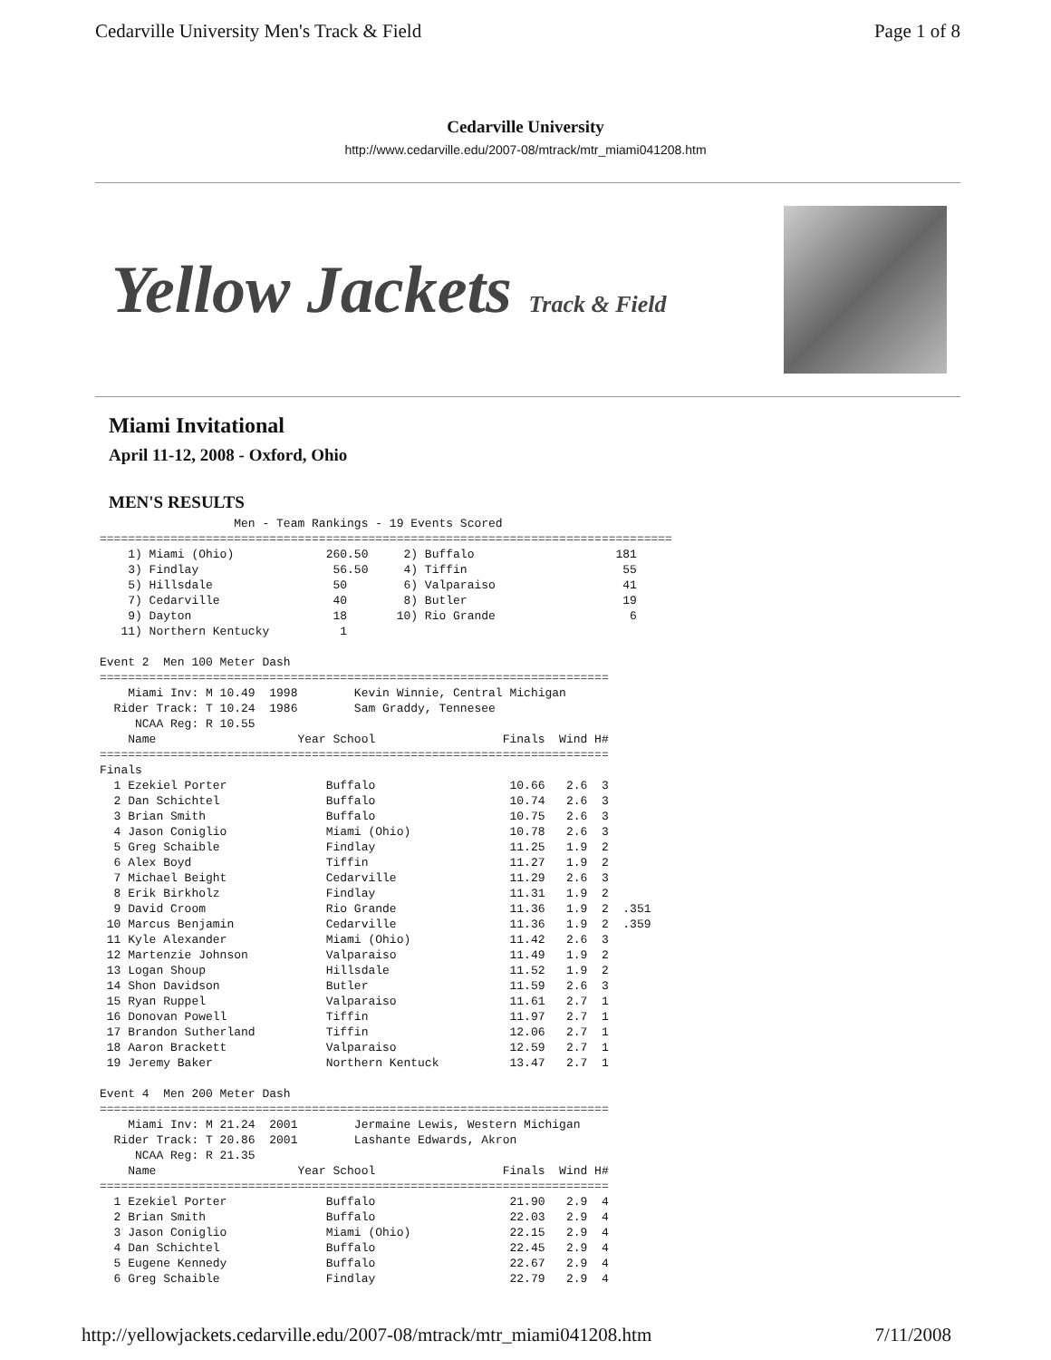Cedarville University Men's Track & Field Page 1 of 8
Cedarville University
http://www.cedarville.edu/2007-08/mtrack/mtr_miami041208.htm
Yellow Jackets Track & Field
Miami Invitational
April 11-12, 2008 - Oxford, Ohio
MEN'S RESULTS
                   Men - Team Rankings - 19 Events Scored
=================================================================================
    1) Miami (Ohio)             260.50     2) Buffalo                    181
    3) Findlay                   56.50     4) Tiffin                      55
    5) Hillsdale                 50        6) Valparaiso                  41
    7) Cedarville                40        8) Butler                      19
    9) Dayton                    18       10) Rio Grande                   6
   11) Northern Kentucky          1

Event 2  Men 100 Meter Dash
========================================================================
    Miami Inv: M 10.49  1998        Kevin Winnie, Central Michigan
  Rider Track: T 10.24  1986        Sam Graddy, Tennesee
     NCAA Reg: R 10.55
    Name                    Year School                  Finals  Wind H#
========================================================================
Finals
  1 Ezekiel Porter              Buffalo                   10.66   2.6  3
  2 Dan Schichtel               Buffalo                   10.74   2.6  3
  3 Brian Smith                 Buffalo                   10.75   2.6  3
  4 Jason Coniglio              Miami (Ohio)              10.78   2.6  3
  5 Greg Schaible               Findlay                   11.25   1.9  2
  6 Alex Boyd                   Tiffin                    11.27   1.9  2
  7 Michael Beight              Cedarville                11.29   2.6  3
  8 Erik Birkholz               Findlay                   11.31   1.9  2
  9 David Croom                 Rio Grande                11.36   1.9  2  .351
 10 Marcus Benjamin             Cedarville                11.36   1.9  2  .359
 11 Kyle Alexander              Miami (Ohio)              11.42   2.6  3
 12 Martenzie Johnson           Valparaiso                11.49   1.9  2
 13 Logan Shoup                 Hillsdale                 11.52   1.9  2
 14 Shon Davidson               Butler                    11.59   2.6  3
 15 Ryan Ruppel                 Valparaiso                11.61   2.7  1
 16 Donovan Powell              Tiffin                    11.97   2.7  1
 17 Brandon Sutherland          Tiffin                    12.06   2.7  1
 18 Aaron Brackett              Valparaiso                12.59   2.7  1
 19 Jeremy Baker                Northern Kentuck          13.47   2.7  1

Event 4  Men 200 Meter Dash
========================================================================
    Miami Inv: M 21.24  2001        Jermaine Lewis, Western Michigan
  Rider Track: T 20.86  2001        Lashante Edwards, Akron
     NCAA Reg: R 21.35
    Name                    Year School                  Finals  Wind H#
========================================================================
  1 Ezekiel Porter              Buffalo                   21.90   2.9  4
  2 Brian Smith                 Buffalo                   22.03   2.9  4
  3 Jason Coniglio              Miami (Ohio)              22.15   2.9  4
  4 Dan Schichtel               Buffalo                   22.45   2.9  4
  5 Eugene Kennedy              Buffalo                   22.67   2.9  4
  6 Greg Schaible               Findlay                   22.79   2.9  4
http://yellowjackets.cedarville.edu/2007-08/mtrack/mtr_miami041208.htm 7/11/2008